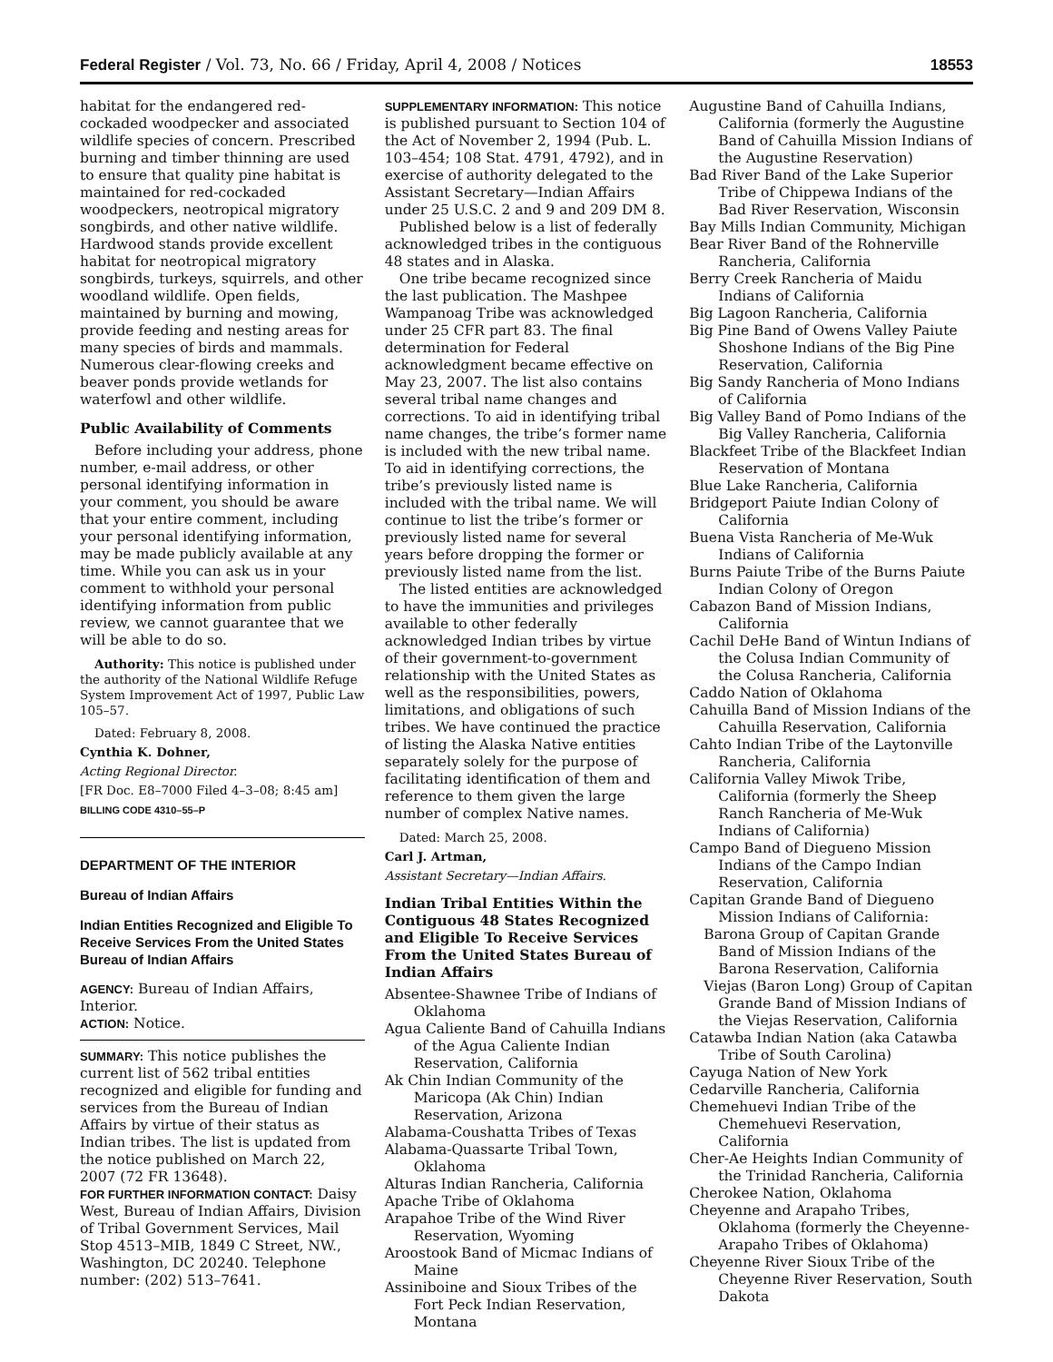Federal Register / Vol. 73, No. 66 / Friday, April 4, 2008 / Notices 18553
habitat for the endangered red-cockaded woodpecker and associated wildlife species of concern. Prescribed burning and timber thinning are used to ensure that quality pine habitat is maintained for red-cockaded woodpeckers, neotropical migratory songbirds, and other native wildlife. Hardwood stands provide excellent habitat for neotropical migratory songbirds, turkeys, squirrels, and other woodland wildlife. Open fields, maintained by burning and mowing, provide feeding and nesting areas for many species of birds and mammals. Numerous clear-flowing creeks and beaver ponds provide wetlands for waterfowl and other wildlife.
Public Availability of Comments
Before including your address, phone number, e-mail address, or other personal identifying information in your comment, you should be aware that your entire comment, including your personal identifying information, may be made publicly available at any time. While you can ask us in your comment to withhold your personal identifying information from public review, we cannot guarantee that we will be able to do so.
Authority: This notice is published under the authority of the National Wildlife Refuge System Improvement Act of 1997, Public Law 105–57.
Dated: February 8, 2008.
Cynthia K. Dohner,
Acting Regional Director.
[FR Doc. E8–7000 Filed 4–3–08; 8:45 am]
BILLING CODE 4310–55–P
DEPARTMENT OF THE INTERIOR
Bureau of Indian Affairs
Indian Entities Recognized and Eligible To Receive Services From the United States Bureau of Indian Affairs
AGENCY: Bureau of Indian Affairs, Interior.
ACTION: Notice.
SUMMARY: This notice publishes the current list of 562 tribal entities recognized and eligible for funding and services from the Bureau of Indian Affairs by virtue of their status as Indian tribes. The list is updated from the notice published on March 22, 2007 (72 FR 13648).
FOR FURTHER INFORMATION CONTACT: Daisy West, Bureau of Indian Affairs, Division of Tribal Government Services, Mail Stop 4513–MIB, 1849 C Street, NW., Washington, DC 20240. Telephone number: (202) 513–7641.
SUPPLEMENTARY INFORMATION: This notice is published pursuant to Section 104 of the Act of November 2, 1994 (Pub. L. 103–454; 108 Stat. 4791, 4792), and in exercise of authority delegated to the Assistant Secretary—Indian Affairs under 25 U.S.C. 2 and 9 and 209 DM 8.
Published below is a list of federally acknowledged tribes in the contiguous 48 states and in Alaska.
One tribe became recognized since the last publication. The Mashpee Wampanoag Tribe was acknowledged under 25 CFR part 83. The final determination for Federal acknowledgment became effective on May 23, 2007. The list also contains several tribal name changes and corrections. To aid in identifying tribal name changes, the tribe’s former name is included with the new tribal name. To aid in identifying corrections, the tribe’s previously listed name is included with the tribal name. We will continue to list the tribe’s former or previously listed name for several years before dropping the former or previously listed name from the list.
The listed entities are acknowledged to have the immunities and privileges available to other federally acknowledged Indian tribes by virtue of their government-to-government relationship with the United States as well as the responsibilities, powers, limitations, and obligations of such tribes. We have continued the practice of listing the Alaska Native entities separately solely for the purpose of facilitating identification of them and reference to them given the large number of complex Native names.
Dated: March 25, 2008.
Carl J. Artman,
Assistant Secretary—Indian Affairs.
Indian Tribal Entities Within the Contiguous 48 States Recognized and Eligible To Receive Services From the United States Bureau of Indian Affairs
Absentee-Shawnee Tribe of Indians of Oklahoma
Agua Caliente Band of Cahuilla Indians of the Agua Caliente Indian Reservation, California
Ak Chin Indian Community of the Maricopa (Ak Chin) Indian Reservation, Arizona
Alabama-Coushatta Tribes of Texas
Alabama-Quassarte Tribal Town, Oklahoma
Alturas Indian Rancheria, California
Apache Tribe of Oklahoma
Arapahoe Tribe of the Wind River Reservation, Wyoming
Aroostook Band of Micmac Indians of Maine
Assiniboine and Sioux Tribes of the Fort Peck Indian Reservation, Montana
Augustine Band of Cahuilla Indians, California (formerly the Augustine Band of Cahuilla Mission Indians of the Augustine Reservation)
Bad River Band of the Lake Superior Tribe of Chippewa Indians of the Bad River Reservation, Wisconsin
Bay Mills Indian Community, Michigan
Bear River Band of the Rohnerville Rancheria, California
Berry Creek Rancheria of Maidu Indians of California
Big Lagoon Rancheria, California
Big Pine Band of Owens Valley Paiute Shoshone Indians of the Big Pine Reservation, California
Big Sandy Rancheria of Mono Indians of California
Big Valley Band of Pomo Indians of the Big Valley Rancheria, California
Blackfeet Tribe of the Blackfeet Indian Reservation of Montana
Blue Lake Rancheria, California
Bridgeport Paiute Indian Colony of California
Buena Vista Rancheria of Me-Wuk Indians of California
Burns Paiute Tribe of the Burns Paiute Indian Colony of Oregon
Cabazon Band of Mission Indians, California
Cachil DeHe Band of Wintun Indians of the Colusa Indian Community of the Colusa Rancheria, California
Caddo Nation of Oklahoma
Cahuilla Band of Mission Indians of the Cahuilla Reservation, California
Cahto Indian Tribe of the Laytonville Rancheria, California
California Valley Miwok Tribe, California (formerly the Sheep Ranch Rancheria of Me-Wuk Indians of California)
Campo Band of Diegueno Mission Indians of the Campo Indian Reservation, California
Capitan Grande Band of Diegueno Mission Indians of California:
Barona Group of Capitan Grande Band of Mission Indians of the Barona Reservation, California
Viejas (Baron Long) Group of Capitan Grande Band of Mission Indians of the Viejas Reservation, California
Catawba Indian Nation (aka Catawba Tribe of South Carolina)
Cayuga Nation of New York
Cedarville Rancheria, California
Chemehuevi Indian Tribe of the Chemehuevi Reservation, California
Cher-Ae Heights Indian Community of the Trinidad Rancheria, California
Cherokee Nation, Oklahoma
Cheyenne and Arapaho Tribes, Oklahoma (formerly the Cheyenne-Arapaho Tribes of Oklahoma)
Cheyenne River Sioux Tribe of the Cheyenne River Reservation, South Dakota